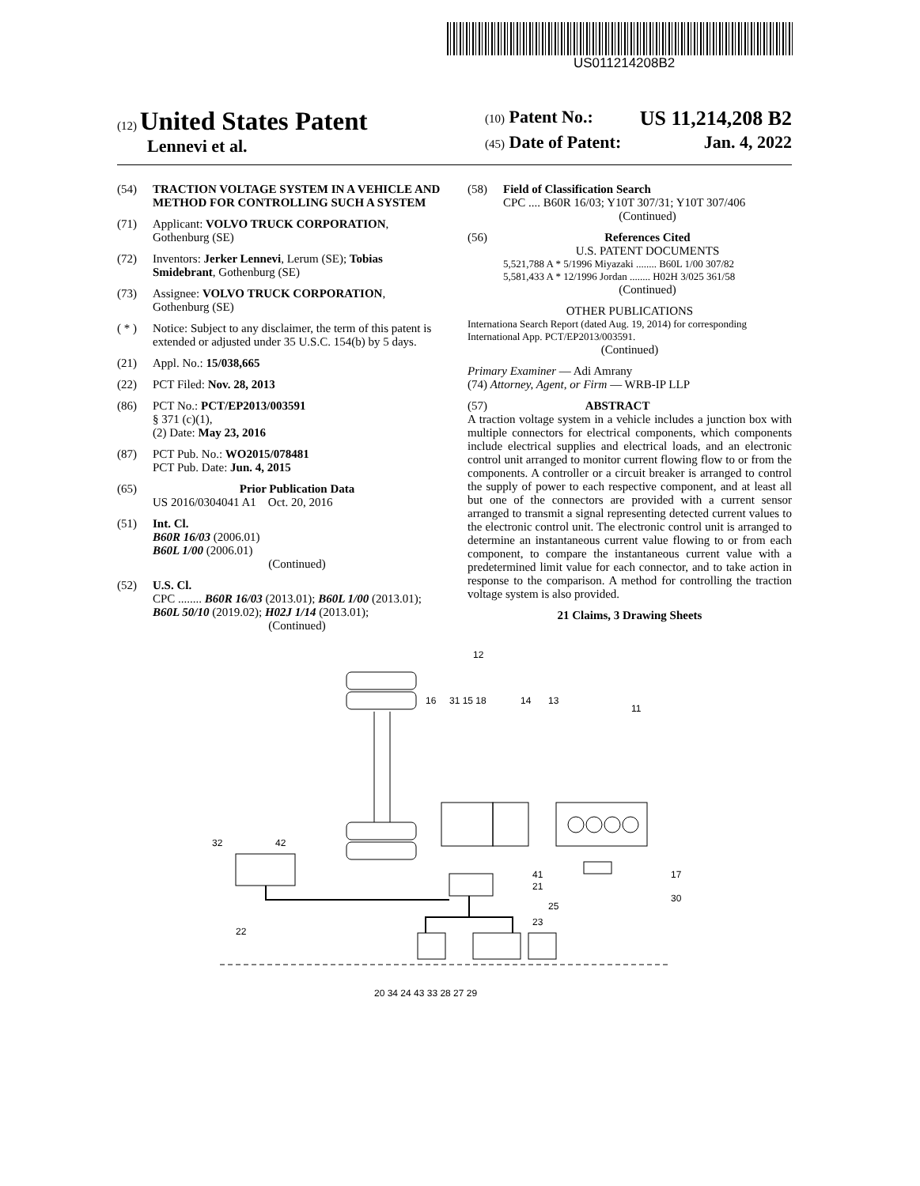US011214208B2
(12) United States Patent
Lennevi et al.
(10) Patent No.: US 11,214,208 B2
(45) Date of Patent: Jan. 4, 2022
(54) TRACTION VOLTAGE SYSTEM IN A VEHICLE AND METHOD FOR CONTROLLING SUCH A SYSTEM
(71) Applicant: VOLVO TRUCK CORPORATION, Gothenburg (SE)
(72) Inventors: Jerker Lennevi, Lerum (SE); Tobias Smidebrant, Gothenburg (SE)
(73) Assignee: VOLVO TRUCK CORPORATION, Gothenburg (SE)
( * ) Notice: Subject to any disclaimer, the term of this patent is extended or adjusted under 35 U.S.C. 154(b) by 5 days.
(21) Appl. No.: 15/038,665
(22) PCT Filed: Nov. 28, 2013
(86) PCT No.: PCT/EP2013/003591
§ 371 (c)(1),
(2) Date: May 23, 2016
(87) PCT Pub. No.: WO2015/078481
PCT Pub. Date: Jun. 4, 2015
(65) Prior Publication Data
US 2016/0304041 A1 Oct. 20, 2016
(51) Int. Cl.
B60R 16/03 (2006.01)
B60L 1/00 (2006.01)
(Continued)
(52) U.S. Cl.
CPC ........ B60R 16/03 (2013.01); B60L 1/00 (2013.01); B60L 50/10 (2019.02); H02J 1/14 (2013.01);
(Continued)
(58) Field of Classification Search
CPC .... B60R 16/03; Y10T 307/31; Y10T 307/406
(Continued)
(56) References Cited
U.S. PATENT DOCUMENTS
5,521,788 A * 5/1996 Miyazaki ........ B60L 1/00 307/82
5,581,433 A * 12/1996 Jordan ........ H02H 3/025 361/58
(Continued)
OTHER PUBLICATIONS
Internationa Search Report (dated Aug. 19, 2014) for corresponding International App. PCT/EP2013/003591.
(Continued)
Primary Examiner — Adi Amrany
(74) Attorney, Agent, or Firm — WRB-IP LLP
(57) ABSTRACT
A traction voltage system in a vehicle includes a junction box with multiple connectors for electrical components, which components include electrical supplies and electrical loads, and an electronic control unit arranged to monitor current flowing flow to or from the components. A controller or a circuit breaker is arranged to control the supply of power to each respective component, and at least all but one of the connectors are provided with a current sensor arranged to transmit a signal representing detected current values to the electronic control unit. The electronic control unit is arranged to determine an instantaneous current value flowing to or from each component, to compare the instantaneous current value with a predetermined limit value for each connector, and to take action in response to the comparison. A method for controlling the traction voltage system is also provided.
21 Claims, 3 Drawing Sheets
12
11
32
42
16
31 15 18
14
13
41
21
25
23
17
30
22
20 34 24 43 33 28 27 29